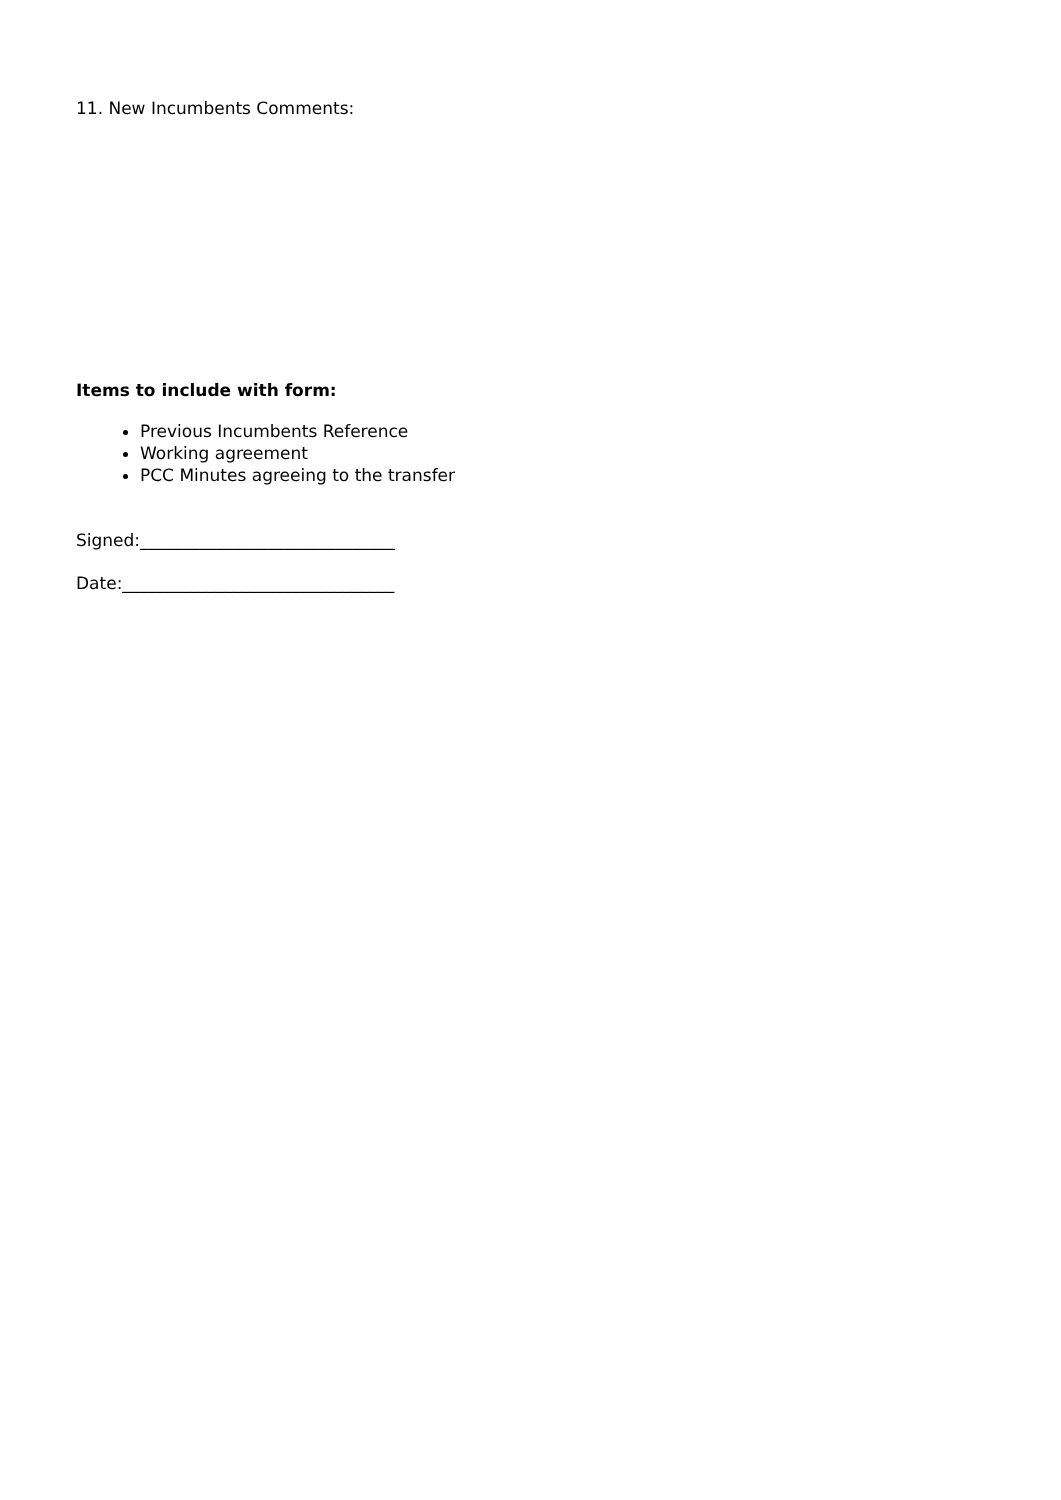11. New Incumbents Comments:
Items to include with form:
Previous Incumbents Reference
Working agreement
PCC Minutes agreeing to the transfer
Signed:______________________________
Date:________________________________